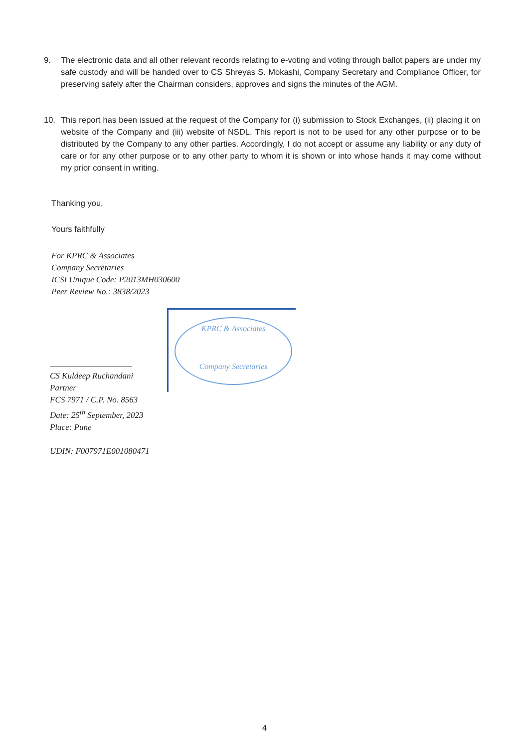9. The electronic data and all other relevant records relating to e-voting and voting through ballot papers are under my safe custody and will be handed over to CS Shreyas S. Mokashi, Company Secretary and Compliance Officer, for preserving safely after the Chairman considers, approves and signs the minutes of the AGM.
10. This report has been issued at the request of the Company for (i) submission to Stock Exchanges, (ii) placing it on website of the Company and (iii) website of NSDL. This report is not to be used for any other purpose or to be distributed by the Company to any other parties. Accordingly, I do not accept or assume any liability or any duty of care or for any other purpose or to any other party to whom it is shown or into whose hands it may come without my prior consent in writing.
Thanking you,
Yours faithfully
For KPRC & Associates
Company Secretaries
ICSI Unique Code: P2013MH030600
Peer Review No.: 3838/2023
KPRC & Associates
Company Secretaries
CS Kuldeep Ruchandani
Partner
FCS 7971 / C.P. No. 8563
Date: 25<sup>th</sup> September, 2023
Place: Pune
UDIN: F007971E001080471
4